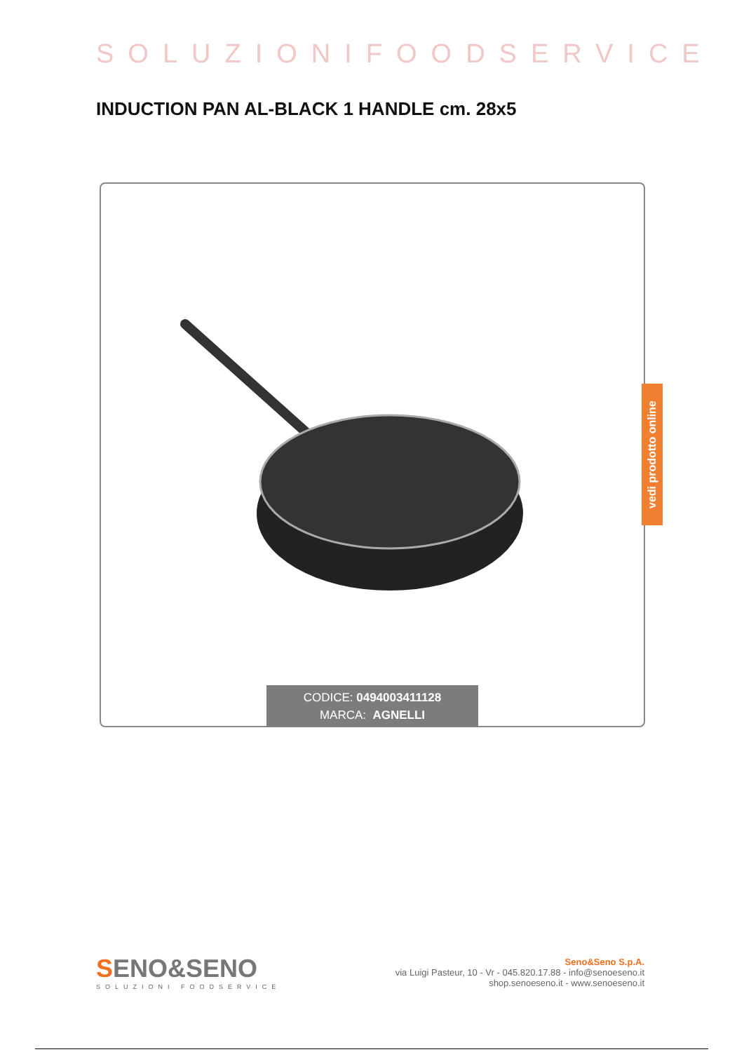SOLUZIONIFOODSERVICE
INDUCTION PAN AL-BLACK 1 HANDLE cm. 28x5
CODICE: 0494003411128
MARCA: AGNELLI
vedi prodotto online
SENO&SENO
SOLUZIONI FOODSERVICE
Seno&Seno S.p.A.
via Luigi Pasteur, 10 - Vr - 045.820.17.88 - info@senoeseno.it
shop.senoeseno.it - www.senoeseno.it